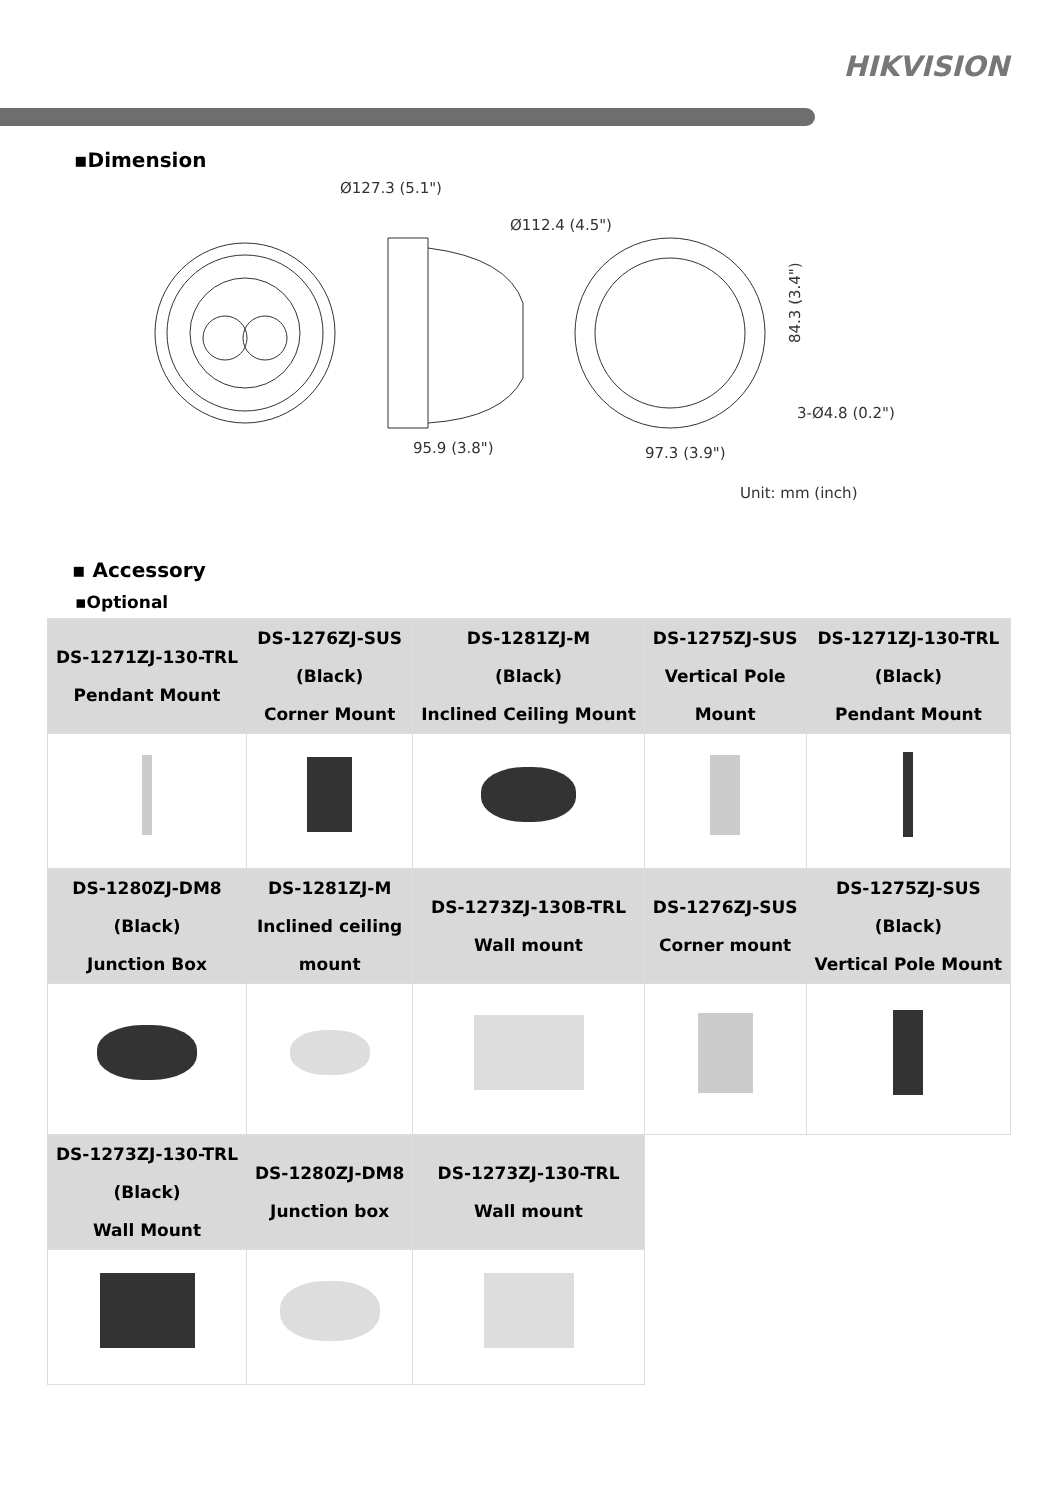HIKVISION
▪Dimension
Ø127.3 (5.1")
Ø112.4 (4.5")
84.3 (3.4")
3-Ø4.8 (0.2")
95.9 (3.8")
97.3 (3.9")
Unit: mm (inch)
▪ Accessory
▪Optional
| DS-1271ZJ-130-TRL Pendant Mount | DS-1276ZJ-SUS (Black) Corner Mount | DS-1281ZJ-M (Black) Inclined Ceiling Mount | DS-1275ZJ-SUS Vertical Pole Mount | DS-1271ZJ-130-TRL (Black) Pendant Mount |
| DS-1280ZJ-DM8 (Black) Junction Box | DS-1281ZJ-M Inclined ceiling mount | DS-1273ZJ-130B-TRL Wall mount | DS-1276ZJ-SUS Corner mount | DS-1275ZJ-SUS (Black) Vertical Pole Mount |
| DS-1273ZJ-130-TRL (Black) Wall Mount | DS-1280ZJ-DM8 Junction box | DS-1273ZJ-130-TRL Wall mount | | |